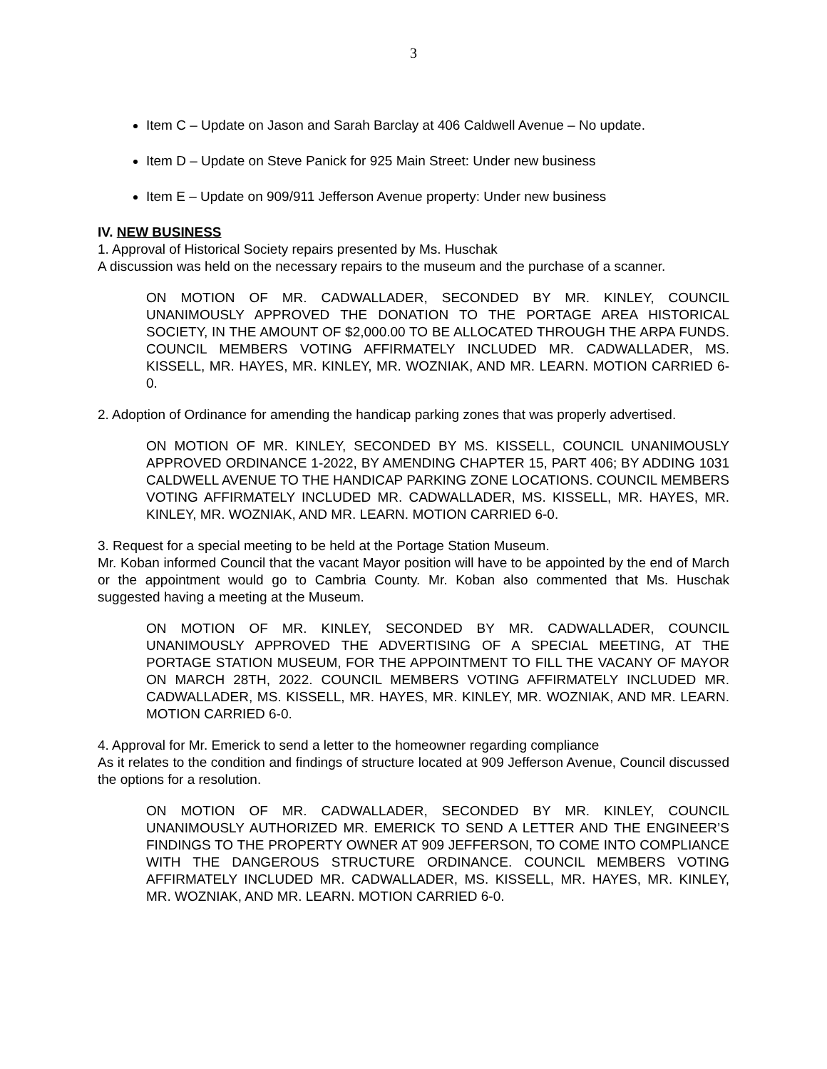3
Item C – Update on Jason and Sarah Barclay at 406 Caldwell Avenue – No update.
Item D – Update on Steve Panick for 925 Main Street: Under new business
Item E – Update on 909/911 Jefferson Avenue property: Under new business
IV. NEW BUSINESS
1. Approval of Historical Society repairs presented by Ms. Huschak
A discussion was held on the necessary repairs to the museum and the purchase of a scanner.
ON MOTION OF MR. CADWALLADER, SECONDED BY MR. KINLEY, COUNCIL UNANIMOUSLY APPROVED THE DONATION TO THE PORTAGE AREA HISTORICAL SOCIETY, IN THE AMOUNT OF $2,000.00 TO BE ALLOCATED THROUGH THE ARPA FUNDS. COUNCIL MEMBERS VOTING AFFIRMATELY INCLUDED MR. CADWALLADER, MS. KISSELL, MR. HAYES, MR. KINLEY, MR. WOZNIAK, AND MR. LEARN. MOTION CARRIED 6-0.
2. Adoption of Ordinance for amending the handicap parking zones that was properly advertised.
ON MOTION OF MR. KINLEY, SECONDED BY MS. KISSELL, COUNCIL UNANIMOUSLY APPROVED ORDINANCE 1-2022, BY AMENDING CHAPTER 15, PART 406; BY ADDING 1031 CALDWELL AVENUE TO THE HANDICAP PARKING ZONE LOCATIONS. COUNCIL MEMBERS VOTING AFFIRMATELY INCLUDED MR. CADWALLADER, MS. KISSELL, MR. HAYES, MR. KINLEY, MR. WOZNIAK, AND MR. LEARN. MOTION CARRIED 6-0.
3. Request for a special meeting to be held at the Portage Station Museum.
Mr. Koban informed Council that the vacant Mayor position will have to be appointed by the end of March or the appointment would go to Cambria County. Mr. Koban also commented that Ms. Huschak suggested having a meeting at the Museum.
ON MOTION OF MR. KINLEY, SECONDED BY MR. CADWALLADER, COUNCIL UNANIMOUSLY APPROVED THE ADVERTISING OF A SPECIAL MEETING, AT THE PORTAGE STATION MUSEUM, FOR THE APPOINTMENT TO FILL THE VACANY OF MAYOR ON MARCH 28TH, 2022. COUNCIL MEMBERS VOTING AFFIRMATELY INCLUDED MR. CADWALLADER, MS. KISSELL, MR. HAYES, MR. KINLEY, MR. WOZNIAK, AND MR. LEARN. MOTION CARRIED 6-0.
4. Approval for Mr. Emerick to send a letter to the homeowner regarding compliance
As it relates to the condition and findings of structure located at 909 Jefferson Avenue, Council discussed the options for a resolution.
ON MOTION OF MR. CADWALLADER, SECONDED BY MR. KINLEY, COUNCIL UNANIMOUSLY AUTHORIZED MR. EMERICK TO SEND A LETTER AND THE ENGINEER’S FINDINGS TO THE PROPERTY OWNER AT 909 JEFFERSON, TO COME INTO COMPLIANCE WITH THE DANGEROUS STRUCTURE ORDINANCE. COUNCIL MEMBERS VOTING AFFIRMATELY INCLUDED MR. CADWALLADER, MS. KISSELL, MR. HAYES, MR. KINLEY, MR. WOZNIAK, AND MR. LEARN. MOTION CARRIED 6-0.